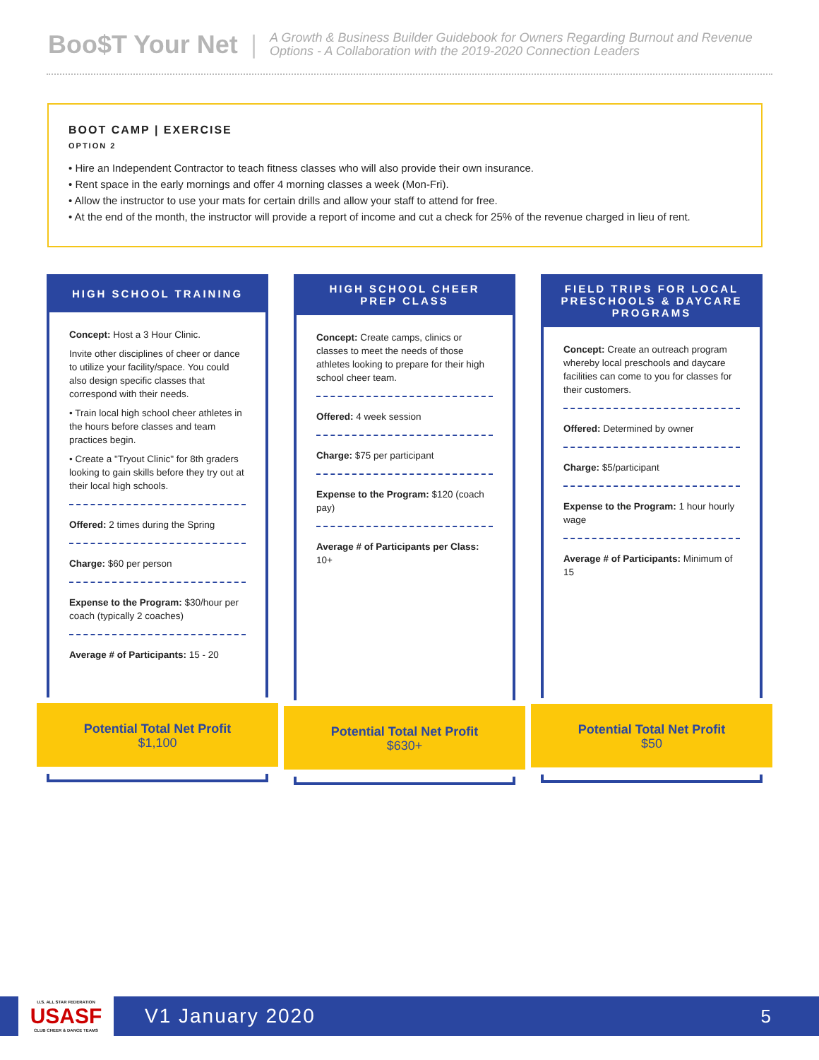Boo$T Your Net | A Growth & Business Builder Guidebook for Owners Regarding Burnout and Revenue
Options - A Collaboration with the 2019-2020 Connection Leaders
BOOT CAMP | EXERCISE
OPTION 2
• Hire an Independent Contractor to teach fitness classes who will also provide their own insurance.
• Rent space in the early mornings and offer 4 morning classes a week (Mon-Fri).
• Allow the instructor to use your mats for certain drills and allow your staff to attend for free.
• At the end of the month, the instructor will provide a report of income and cut a check for 25% of the revenue charged in lieu of rent.
HIGH SCHOOL TRAINING
Concept: Host a 3 Hour Clinic.
Invite other disciplines of cheer or dance to utilize your facility/space. You could also design specific classes that correspond with their needs.
• Train local high school cheer athletes in the hours before classes and team practices begin.
• Create a "Tryout Clinic" for 8th graders looking to gain skills before they try out at their local high schools.
Offered: 2 times during the Spring
Charge: $60 per person
Expense to the Program: $30/hour per coach (typically 2 coaches)
Average # of Participants: 15 - 20
Potential Total Net Profit
$1,100
HIGH SCHOOL CHEER
PREP CLASS
Concept: Create camps, clinics or classes to meet the needs of those athletes looking to prepare for their high school cheer team.
Offered: 4 week session
Charge: $75 per participant
Expense to the Program: $120 (coach pay)
Average # of Participants per Class: 10+
Potential Total Net Profit
$630+
FIELD TRIPS FOR LOCAL
PRESCHOOLS & DAYCARE
PROGRAMS
Concept: Create an outreach program whereby local preschools and daycare facilities can come to you for classes for their customers.
Offered: Determined by owner
Charge: $5/participant
Expense to the Program: 1 hour hourly wage
Average # of Participants: Minimum of 15
Potential Total Net Profit
$50
U.S. ALL STAR FEDERATION
USASF
CLUB CHEER & DANCE TEAMS
V1 January 2020 5